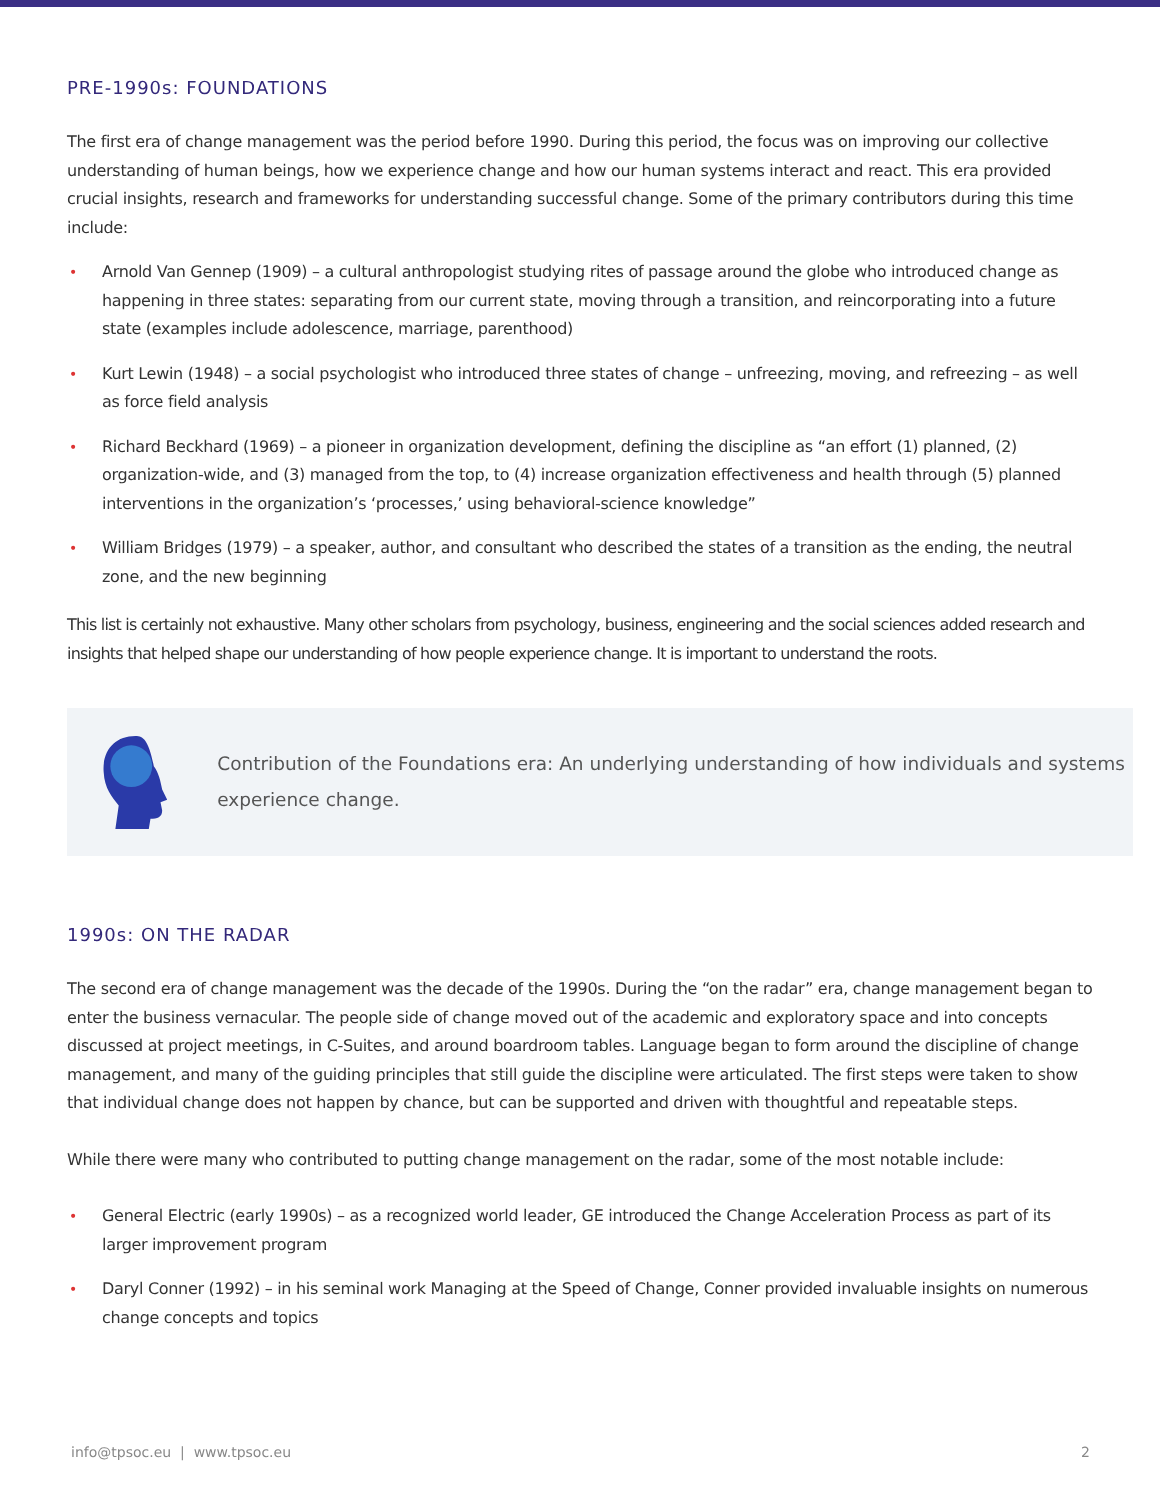PRE-1990s: FOUNDATIONS
The first era of change management was the period before 1990. During this period, the focus was on improving our collective understanding of human beings, how we experience change and how our human systems interact and react. This era provided crucial insights, research and frameworks for understanding successful change. Some of the primary contributors during this time include:
• Arnold Van Gennep (1909) – a cultural anthropologist studying rites of passage around the globe who introduced change as happening in three states: separating from our current state, moving through a transition, and reincorporating into a future state (examples include adolescence, marriage, parenthood)
• Kurt Lewin (1948) – a social psychologist who introduced three states of change – unfreezing, moving, and refreezing – as well as force field analysis
• Richard Beckhard (1969) – a pioneer in organization development, defining the discipline as “an effort (1) planned, (2) organization-wide, and (3) managed from the top, to (4) increase organization effectiveness and health through (5) planned interventions in the organization’s ‘processes,’ using behavioral-science knowledge”
• William Bridges (1979) – a speaker, author, and consultant who described the states of a transition as the ending, the neutral zone, and the new beginning
This list is certainly not exhaustive. Many other scholars from psychology, business, engineering and the social sciences added research and insights that helped shape our understanding of how people experience change. It is important to understand the roots.
Contribution of the Foundations era: An underlying understanding of how individuals and systems experience change.
1990s: ON THE RADAR
The second era of change management was the decade of the 1990s. During the “on the radar” era, change management began to enter the business vernacular. The people side of change moved out of the academic and exploratory space and into concepts discussed at project meetings, in C-Suites, and around boardroom tables. Language began to form around the discipline of change management, and many of the guiding principles that still guide the discipline were articulated. The first steps were taken to show that individual change does not happen by chance, but can be supported and driven with thoughtful and repeatable steps.
While there were many who contributed to putting change management on the radar, some of the most notable include:
• General Electric (early 1990s) – as a recognized world leader, GE introduced the Change Acceleration Process as part of its larger improvement program
• Daryl Conner (1992) – in his seminal work Managing at the Speed of Change, Conner provided invaluable insights on numerous change concepts and topics
info@tpsoc.eu | www.tpsoc.eu 2